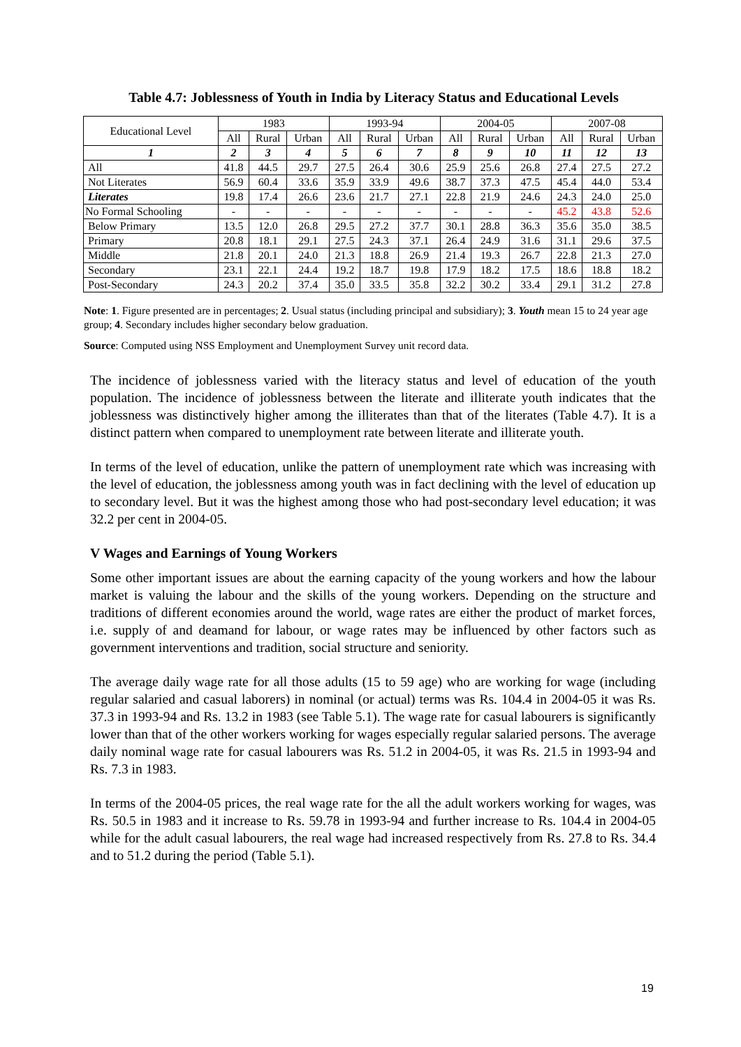Table 4.7: Joblessness of Youth in India by Literacy Status and Educational Levels
| Educational Level | 1983 | | | 1993-94 | | | 2004-05 | | | 2007-08 | | |
| --- | --- | --- | --- | --- | --- | --- | --- | --- | --- | --- | --- | --- |
| | All | Rural | Urban | All | Rural | Urban | All | Rural | Urban | All | Rural | Urban |
| 1 | 2 | 3 | 4 | 5 | 6 | 7 | 8 | 9 | 10 | 11 | 12 | 13 |
| All | 41.8 | 44.5 | 29.7 | 27.5 | 26.4 | 30.6 | 25.9 | 25.6 | 26.8 | 27.4 | 27.5 | 27.2 |
| Not Literates | 56.9 | 60.4 | 33.6 | 35.9 | 33.9 | 49.6 | 38.7 | 37.3 | 47.5 | 45.4 | 44.0 | 53.4 |
| Literates | 19.8 | 17.4 | 26.6 | 23.6 | 21.7 | 27.1 | 22.8 | 21.9 | 24.6 | 24.3 | 24.0 | 25.0 |
| No Formal Schooling | - | - | - | - | - | - | - | - | - | 45.2 | 43.8 | 52.6 |
| Below Primary | 13.5 | 12.0 | 26.8 | 29.5 | 27.2 | 37.7 | 30.1 | 28.8 | 36.3 | 35.6 | 35.0 | 38.5 |
| Primary | 20.8 | 18.1 | 29.1 | 27.5 | 24.3 | 37.1 | 26.4 | 24.9 | 31.6 | 31.1 | 29.6 | 37.5 |
| Middle | 21.8 | 20.1 | 24.0 | 21.3 | 18.8 | 26.9 | 21.4 | 19.3 | 26.7 | 22.8 | 21.3 | 27.0 |
| Secondary | 23.1 | 22.1 | 24.4 | 19.2 | 18.7 | 19.8 | 17.9 | 18.2 | 17.5 | 18.6 | 18.8 | 18.2 |
| Post-Secondary | 24.3 | 20.2 | 37.4 | 35.0 | 33.5 | 35.8 | 32.2 | 30.2 | 33.4 | 29.1 | 31.2 | 27.8 |
Note: 1. Figure presented are in percentages; 2. Usual status (including principal and subsidiary); 3. Youth mean 15 to 24 year age group; 4. Secondary includes higher secondary below graduation.
Source: Computed using NSS Employment and Unemployment Survey unit record data.
The incidence of joblessness varied with the literacy status and level of education of the youth population. The incidence of joblessness between the literate and illiterate youth indicates that the joblessness was distinctively higher among the illiterates than that of the literates (Table 4.7). It is a distinct pattern when compared to unemployment rate between literate and illiterate youth.
In terms of the level of education, unlike the pattern of unemployment rate which was increasing with the level of education, the joblessness among youth was in fact declining with the level of education up to secondary level. But it was the highest among those who had post-secondary level education; it was 32.2 per cent in 2004-05.
V Wages and Earnings of Young Workers
Some other important issues are about the earning capacity of the young workers and how the labour market is valuing the labour and the skills of the young workers. Depending on the structure and traditions of different economies around the world, wage rates are either the product of market forces, i.e. supply of and deamand for labour, or wage rates may be influenced by other factors such as government interventions and tradition, social structure and seniority.
The average daily wage rate for all those adults (15 to 59 age) who are working for wage (including regular salaried and casual laborers) in nominal (or actual) terms was Rs. 104.4 in 2004-05 it was Rs. 37.3 in 1993-94 and Rs. 13.2 in 1983 (see Table 5.1). The wage rate for casual labourers is significantly lower than that of the other workers working for wages especially regular salaried persons. The average daily nominal wage rate for casual labourers was Rs. 51.2 in 2004-05, it was Rs. 21.5 in 1993-94 and Rs. 7.3 in 1983.
In terms of the 2004-05 prices, the real wage rate for the all the adult workers working for wages, was Rs. 50.5 in 1983 and it increase to Rs. 59.78 in 1993-94 and further increase to Rs. 104.4 in 2004-05 while for the adult casual labourers, the real wage had increased respectively from Rs. 27.8 to Rs. 34.4 and to 51.2 during the period (Table 5.1).
19